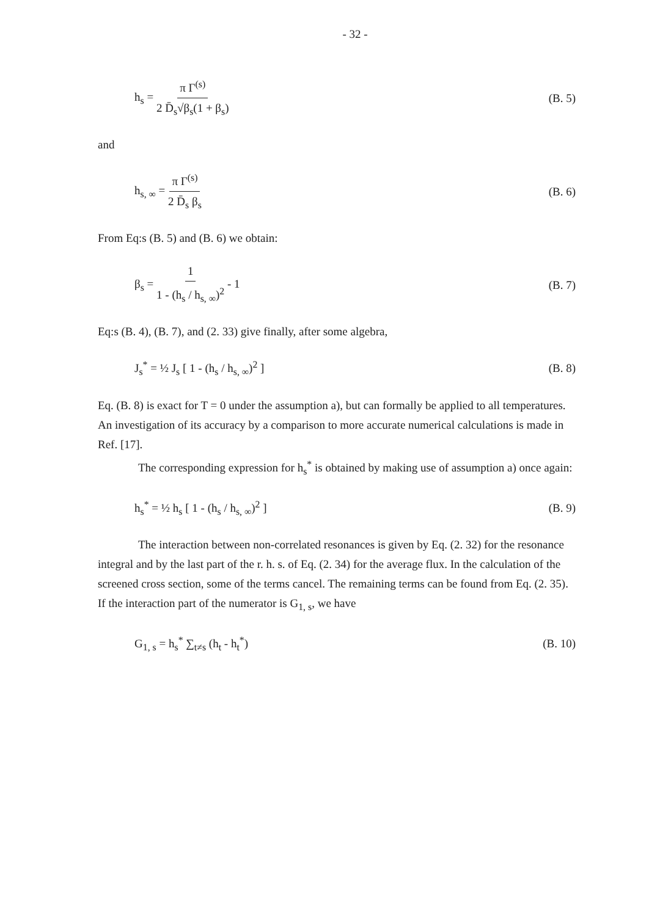- 32 -
h<sub>s</sub> = π Γ<sup>(s)</sup> 2 D̄<sub>s</sub>√β<sub>s</sub>(1 + β<sub>s</sub>) (B. 5)
and
h<sub>s, ∞</sub> = π Γ<sup>(s)</sup> 2 D̄<sub>s</sub> β<sub>s</sub> (B. 6)
From Eq:s (B. 5) and (B. 6) we obtain:
β<sub>s</sub> = 1 1 - (h<sub>s</sub> / h<sub>s, ∞</sub>)<sup>2</sup> - 1 (B. 7)
Eq:s (B. 4), (B. 7), and (2. 33) give finally, after some algebra,
J<sub>s</sub><sup>*</sup> = ½ J<sub>s</sub> [ 1 - (h<sub>s</sub> / h<sub>s, ∞</sub>)<sup>2</sup> ] (B. 8)
Eq. (B. 8) is exact for T = 0 under the assumption a), but can formally be applied to all temperatures. An investigation of its accuracy by a comparison to more accurate numerical calculations is made in Ref. [17].
The corresponding expression for h<sub>s</sub><sup>*</sup> is obtained by making use of assumption a) once again:
h<sub>s</sub><sup>*</sup> = ½ h<sub>s</sub> [ 1 - (h<sub>s</sub> / h<sub>s, ∞</sub>)<sup>2</sup> ] (B. 9)
The interaction between non-correlated resonances is given by Eq. (2. 32) for the resonance integral and by the last part of the r. h. s. of Eq. (2. 34) for the average flux. In the calculation of the screened cross section, some of the terms cancel. The remaining terms can be found from Eq. (2. 35). If the interaction part of the numerator is G<sub>1, s</sub>, we have
G<sub>1, s</sub> = h<sub>s</sub><sup>*</sup> ∑<sub>t≠s</sub> (h<sub>t</sub> - h<sub>t</sub><sup>*</sup>) (B. 10)